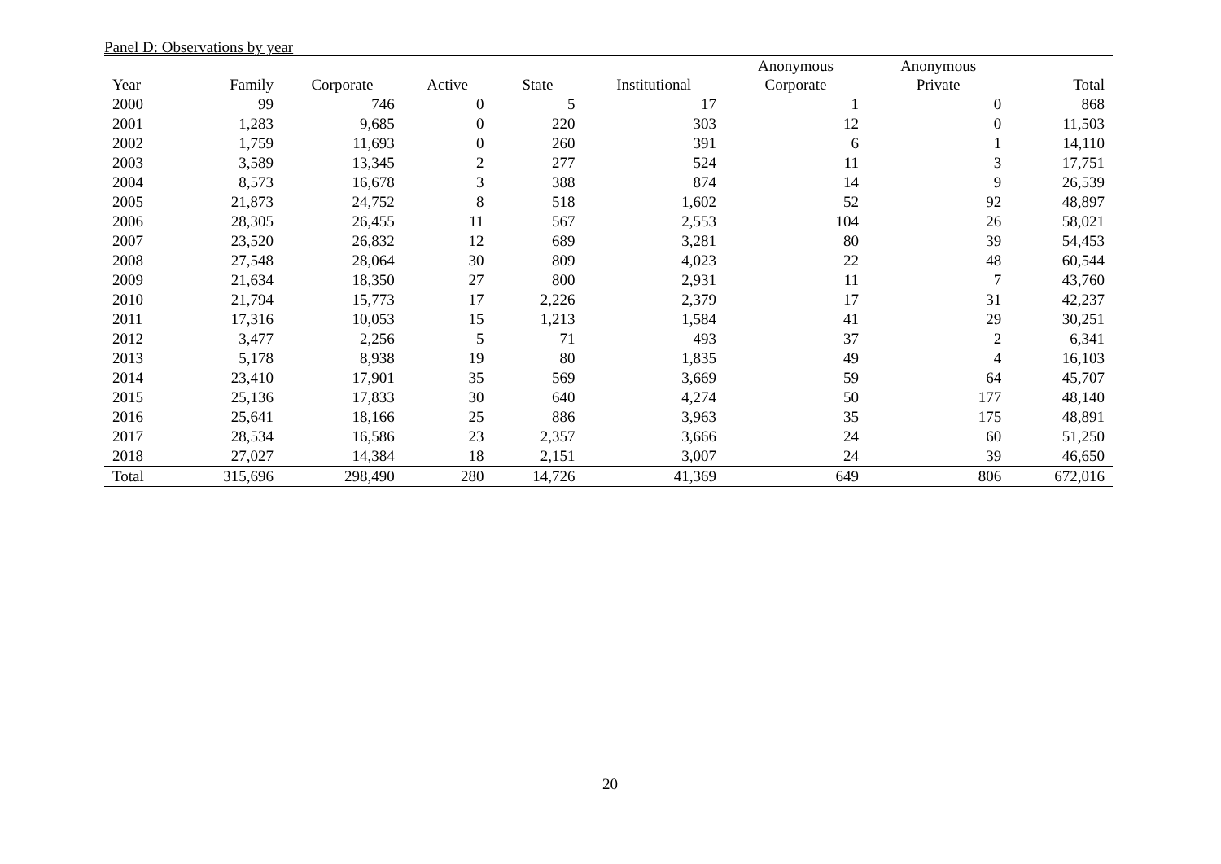Panel D: Observations by year
| Year | Family | Corporate | Active | State | Institutional | Anonymous Corporate | Anonymous Private | Total |
| --- | --- | --- | --- | --- | --- | --- | --- | --- |
| 2000 | 99 | 746 | 0 | 5 | 17 | 1 | 0 | 868 |
| 2001 | 1,283 | 9,685 | 0 | 220 | 303 | 12 | 0 | 11,503 |
| 2002 | 1,759 | 11,693 | 0 | 260 | 391 | 6 | 1 | 14,110 |
| 2003 | 3,589 | 13,345 | 2 | 277 | 524 | 11 | 3 | 17,751 |
| 2004 | 8,573 | 16,678 | 3 | 388 | 874 | 14 | 9 | 26,539 |
| 2005 | 21,873 | 24,752 | 8 | 518 | 1,602 | 52 | 92 | 48,897 |
| 2006 | 28,305 | 26,455 | 11 | 567 | 2,553 | 104 | 26 | 58,021 |
| 2007 | 23,520 | 26,832 | 12 | 689 | 3,281 | 80 | 39 | 54,453 |
| 2008 | 27,548 | 28,064 | 30 | 809 | 4,023 | 22 | 48 | 60,544 |
| 2009 | 21,634 | 18,350 | 27 | 800 | 2,931 | 11 | 7 | 43,760 |
| 2010 | 21,794 | 15,773 | 17 | 2,226 | 2,379 | 17 | 31 | 42,237 |
| 2011 | 17,316 | 10,053 | 15 | 1,213 | 1,584 | 41 | 29 | 30,251 |
| 2012 | 3,477 | 2,256 | 5 | 71 | 493 | 37 | 2 | 6,341 |
| 2013 | 5,178 | 8,938 | 19 | 80 | 1,835 | 49 | 4 | 16,103 |
| 2014 | 23,410 | 17,901 | 35 | 569 | 3,669 | 59 | 64 | 45,707 |
| 2015 | 25,136 | 17,833 | 30 | 640 | 4,274 | 50 | 177 | 48,140 |
| 2016 | 25,641 | 18,166 | 25 | 886 | 3,963 | 35 | 175 | 48,891 |
| 2017 | 28,534 | 16,586 | 23 | 2,357 | 3,666 | 24 | 60 | 51,250 |
| 2018 | 27,027 | 14,384 | 18 | 2,151 | 3,007 | 24 | 39 | 46,650 |
| Total | 315,696 | 298,490 | 280 | 14,726 | 41,369 | 649 | 806 | 672,016 |
20